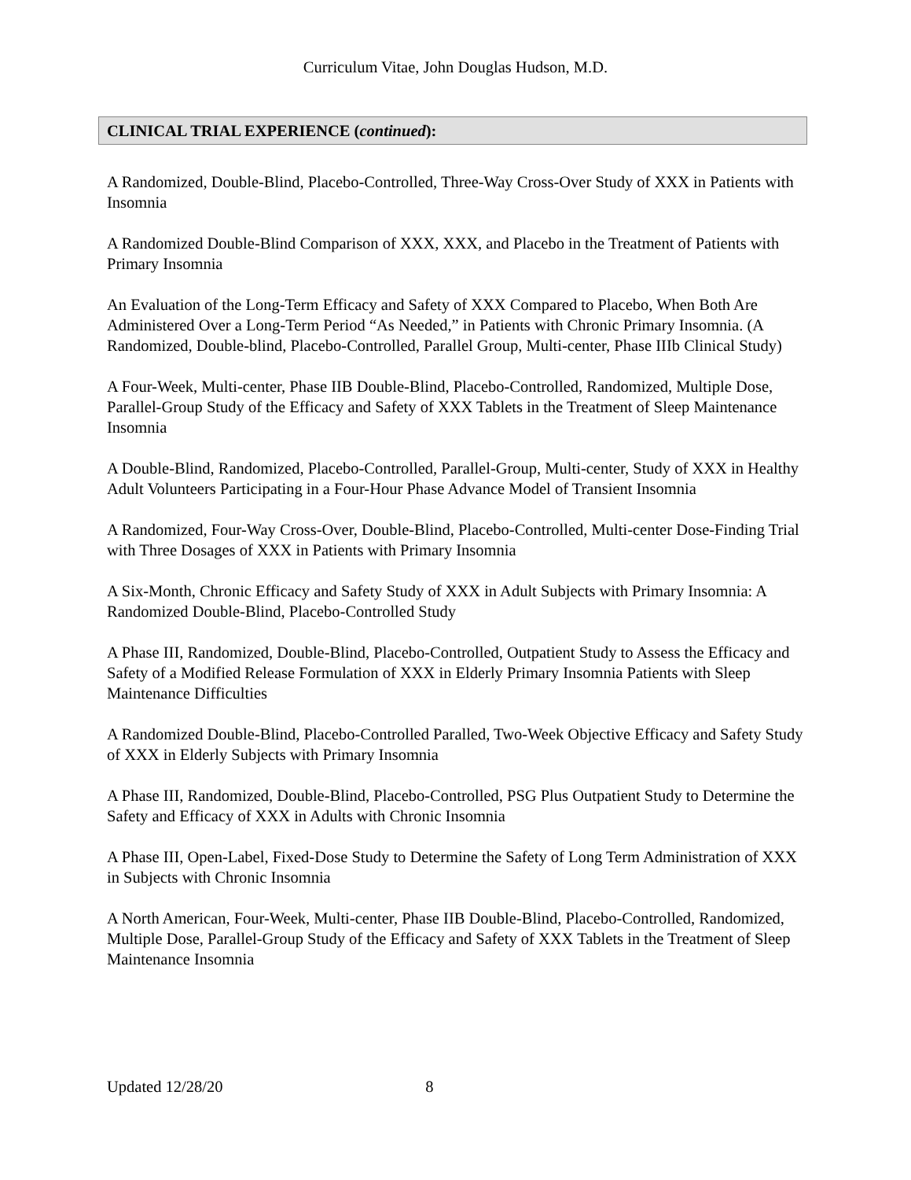Curriculum Vitae, John Douglas Hudson, M.D.
CLINICAL TRIAL EXPERIENCE (continued):
A Randomized, Double-Blind, Placebo-Controlled, Three-Way Cross-Over Study of XXX in Patients with Insomnia
A Randomized Double-Blind Comparison of XXX, XXX, and Placebo in the Treatment of Patients with Primary Insomnia
An Evaluation of the Long-Term Efficacy and Safety of XXX Compared to Placebo, When Both Are Administered Over a Long-Term Period “As Needed,” in Patients with Chronic Primary Insomnia. (A Randomized, Double-blind, Placebo-Controlled, Parallel Group, Multi-center, Phase IIIb Clinical Study)
A Four-Week, Multi-center, Phase IIB Double-Blind, Placebo-Controlled, Randomized, Multiple Dose, Parallel-Group Study of the Efficacy and Safety of XXX Tablets in the Treatment of Sleep Maintenance Insomnia
A Double-Blind, Randomized, Placebo-Controlled, Parallel-Group, Multi-center, Study of XXX in Healthy Adult Volunteers Participating in a Four-Hour Phase Advance Model of Transient Insomnia
A Randomized, Four-Way Cross-Over, Double-Blind, Placebo-Controlled, Multi-center Dose-Finding Trial with Three Dosages of XXX in Patients with Primary Insomnia
A Six-Month, Chronic Efficacy and Safety Study of XXX in Adult Subjects with Primary Insomnia: A Randomized Double-Blind, Placebo-Controlled Study
A Phase III, Randomized, Double-Blind, Placebo-Controlled, Outpatient Study to Assess the Efficacy and Safety of a Modified Release Formulation of XXX in Elderly Primary Insomnia Patients with Sleep Maintenance Difficulties
A Randomized Double-Blind, Placebo-Controlled Paralled, Two-Week Objective Efficacy and Safety Study of XXX in Elderly Subjects with Primary Insomnia
A Phase III, Randomized, Double-Blind, Placebo-Controlled, PSG Plus Outpatient Study to Determine the Safety and Efficacy of XXX in Adults with Chronic Insomnia
A Phase III, Open-Label, Fixed-Dose Study to Determine the Safety of Long Term Administration of XXX in Subjects with Chronic Insomnia
A North American, Four-Week, Multi-center, Phase IIB Double-Blind, Placebo-Controlled, Randomized, Multiple Dose, Parallel-Group Study of the Efficacy and Safety of XXX Tablets in the Treatment of Sleep Maintenance Insomnia
Updated 12/28/20 8